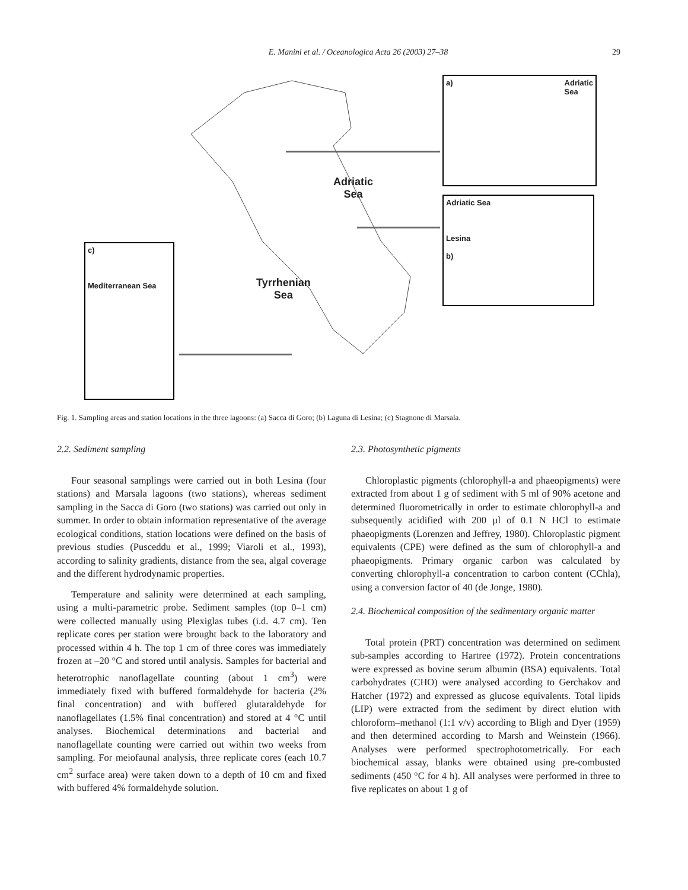E. Manini et al. / Oceanologica Acta 26 (2003) 27–38 29
Adriatic
Sea
Tyrrhenian
Sea
a) Adriatic
Sea
Adriatic Sea
Lesina
b)
c)
Mediterranean Sea
Fig. 1. Sampling areas and station locations in the three lagoons: (a) Sacca di Goro; (b) Laguna di Lesina; (c) Stagnone di Marsala.
2.2. Sediment sampling
Four seasonal samplings were carried out in both Lesina (four stations) and Marsala lagoons (two stations), whereas sediment sampling in the Sacca di Goro (two stations) was carried out only in summer. In order to obtain information representative of the average ecological conditions, station locations were defined on the basis of previous studies (Pusceddu et al., 1999; Viaroli et al., 1993), according to salinity gradients, distance from the sea, algal coverage and the different hydrodynamic properties.
Temperature and salinity were determined at each sampling, using a multi-parametric probe. Sediment samples (top 0–1 cm) were collected manually using Plexiglas tubes (i.d. 4.7 cm). Ten replicate cores per station were brought back to the laboratory and processed within 4 h. The top 1 cm of three cores was immediately frozen at –20 °C and stored until analysis. Samples for bacterial and heterotrophic nanoflagellate counting (about 1 cm<sup>3</sup>) were immediately fixed with buffered formaldehyde for bacteria (2% final concentration) and with buffered glutaraldehyde for nanoflagellates (1.5% final concentration) and stored at 4 °C until analyses. Biochemical determinations and bacterial and nanoflagellate counting were carried out within two weeks from sampling. For meiofaunal analysis, three replicate cores (each 10.7 cm<sup>2</sup> surface area) were taken down to a depth of 10 cm and fixed with buffered 4% formaldehyde solution.
2.3. Photosynthetic pigments
Chloroplastic pigments (chlorophyll-a and phaeopigments) were extracted from about 1 g of sediment with 5 ml of 90% acetone and determined fluorometrically in order to estimate chlorophyll-a and subsequently acidified with 200 µl of 0.1 N HCl to estimate phaeopigments (Lorenzen and Jeffrey, 1980). Chloroplastic pigment equivalents (CPE) were defined as the sum of chlorophyll-a and phaeopigments. Primary organic carbon was calculated by converting chlorophyll-a concentration to carbon content (CChla), using a conversion factor of 40 (de Jonge, 1980).
2.4. Biochemical composition of the sedimentary organic matter
Total protein (PRT) concentration was determined on sediment sub-samples according to Hartree (1972). Protein concentrations were expressed as bovine serum albumin (BSA) equivalents. Total carbohydrates (CHO) were analysed according to Gerchakov and Hatcher (1972) and expressed as glucose equivalents. Total lipids (LIP) were extracted from the sediment by direct elution with chloroform–methanol (1:1 v/v) according to Bligh and Dyer (1959) and then determined according to Marsh and Weinstein (1966). Analyses were performed spectrophotometrically. For each biochemical assay, blanks were obtained using pre-combusted sediments (450 °C for 4 h). All analyses were performed in three to five replicates on about 1 g of